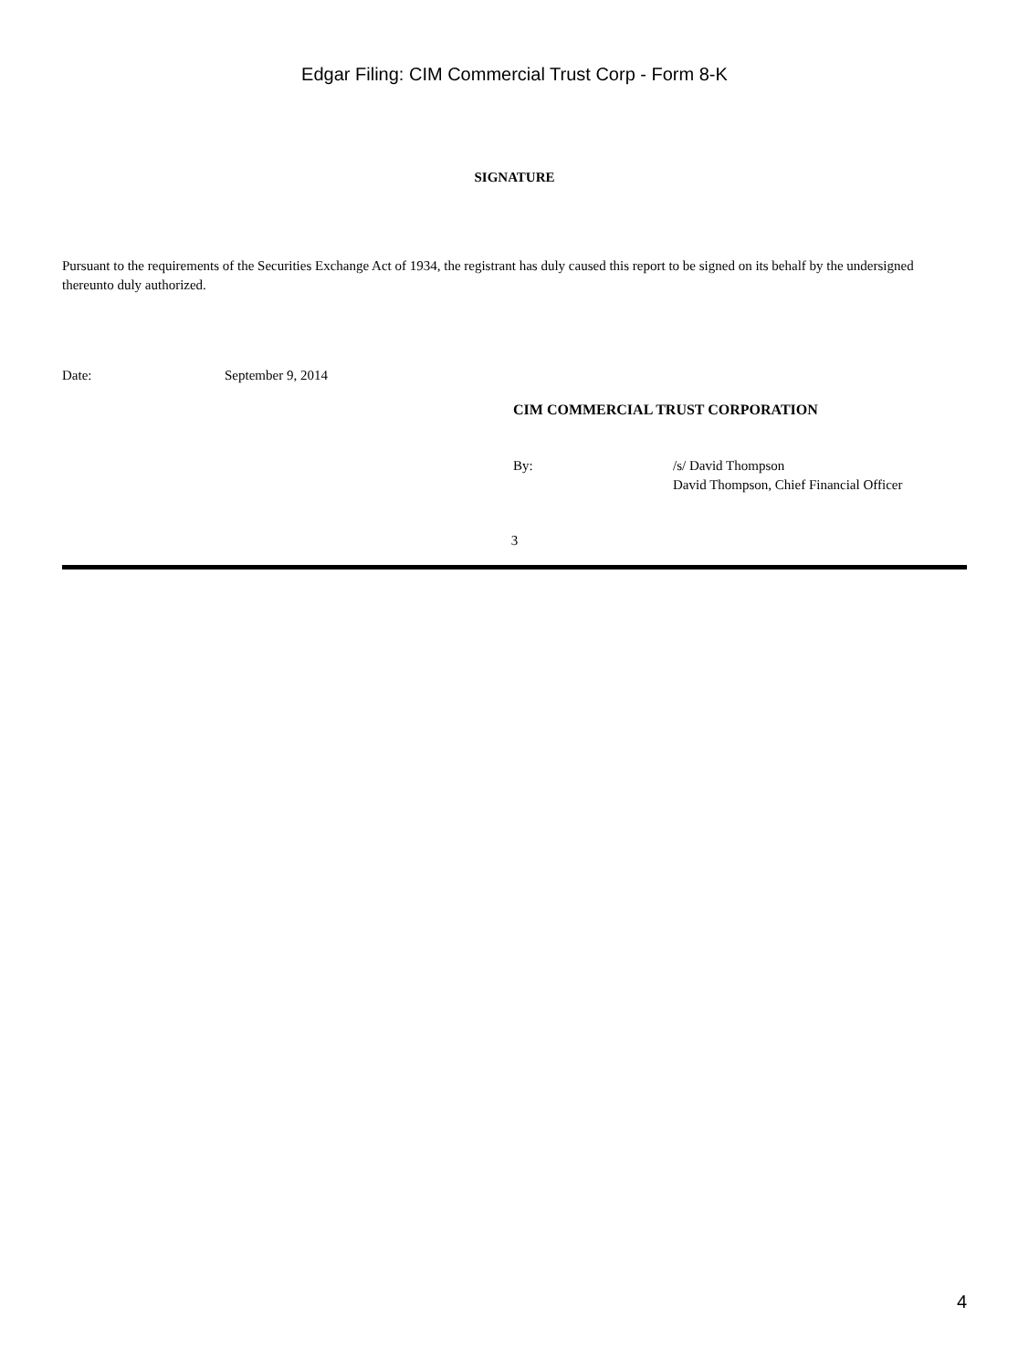Edgar Filing: CIM Commercial Trust Corp - Form 8-K
SIGNATURE
Pursuant to the requirements of the Securities Exchange Act of 1934, the registrant has duly caused this report to be signed on its behalf by the undersigned thereunto duly authorized.
Date: September 9, 2014
CIM COMMERCIAL TRUST CORPORATION
By: /s/ David Thompson
David Thompson, Chief Financial Officer
3
4